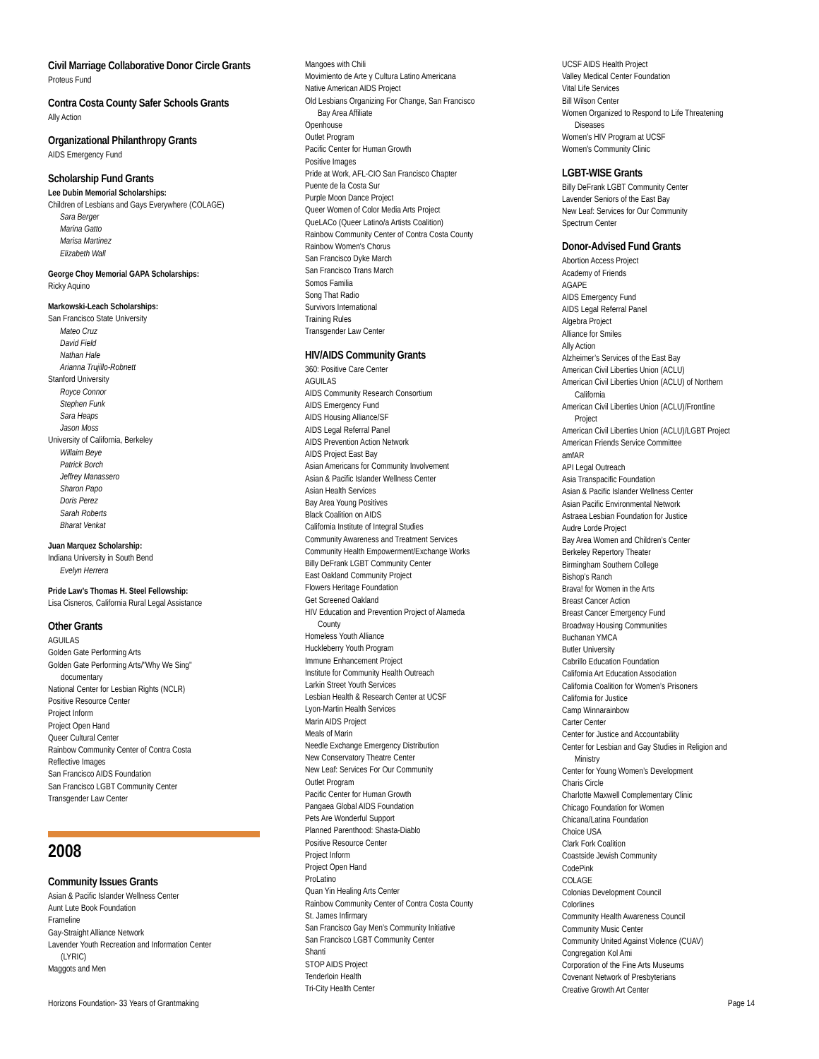Civil Marriage Collaborative Donor Circle Grants
Proteus Fund
Contra Costa County Safer Schools Grants
Ally Action
Organizational Philanthropy Grants
AIDS Emergency Fund
Scholarship Fund Grants
Lee Dubin Memorial Scholarships:
Children of Lesbians and Gays Everywhere (COLAGE)
Sara Berger
Marina Gatto
Marisa Martinez
Elizabeth Wall
George Choy Memorial GAPA Scholarships:
Ricky Aquino
Markowski-Leach Scholarships:
San Francisco State University
Mateo Cruz
David Field
Nathan Hale
Arianna Trujillo-Robnett
Stanford University
Royce Connor
Stephen Funk
Sara Heaps
Jason Moss
University of California, Berkeley
Willaim Beye
Patrick Borch
Jeffrey Manassero
Sharon Papo
Doris Perez
Sarah Roberts
Bharat Venkat
Juan Marquez Scholarship:
Indiana University in South Bend
Evelyn Herrera
Pride Law’s Thomas H. Steel Fellowship:
Lisa Cisneros, California Rural Legal Assistance
Other Grants
AGUILAS
Golden Gate Performing Arts
Golden Gate Performing Arts/"Why We Sing"
documentary
National Center for Lesbian Rights (NCLR)
Positive Resource Center
Project Inform
Project Open Hand
Queer Cultural Center
Rainbow Community Center of Contra Costa
Reflective Images
San Francisco AIDS Foundation
San Francisco LGBT Community Center
Transgender Law Center
2008
Community Issues Grants
Asian & Pacific Islander Wellness Center
Aunt Lute Book Foundation
Frameline
Gay-Straight Alliance Network
Lavender Youth Recreation and Information Center
(LYRIC)
Maggots and Men
Mangoes with Chili
Movimiento de Arte y Cultura Latino Americana
Native American AIDS Project
Old Lesbians Organizing For Change, San Francisco
Bay Area Affiliate
Openhouse
Outlet Program
Pacific Center for Human Growth
Positive Images
Pride at Work, AFL-CIO San Francisco Chapter
Puente de la Costa Sur
Purple Moon Dance Project
Queer Women of Color Media Arts Project
QueLACo (Queer Latino/a Artists Coalition)
Rainbow Community Center of Contra Costa County
Rainbow Women's Chorus
San Francisco Dyke March
San Francisco Trans March
Somos Familia
Song That Radio
Survivors International
Training Rules
Transgender Law Center
HIV/AIDS Community Grants
360: Positive Care Center
AGUILAS
AIDS Community Research Consortium
AIDS Emergency Fund
AIDS Housing Alliance/SF
AIDS Legal Referral Panel
AIDS Prevention Action Network
AIDS Project East Bay
Asian Americans for Community Involvement
Asian & Pacific Islander Wellness Center
Asian Health Services
Bay Area Young Positives
Black Coalition on AIDS
California Institute of Integral Studies
Community Awareness and Treatment Services
Community Health Empowerment/Exchange Works
Billy DeFrank LGBT Community Center
East Oakland Community Project
Flowers Heritage Foundation
Get Screened Oakland
HIV Education and Prevention Project of Alameda
County
Homeless Youth Alliance
Huckleberry Youth Program
Immune Enhancement Project
Institute for Community Health Outreach
Larkin Street Youth Services
Lesbian Health & Research Center at UCSF
Lyon-Martin Health Services
Marin AIDS Project
Meals of Marin
Needle Exchange Emergency Distribution
New Conservatory Theatre Center
New Leaf: Services For Our Community
Outlet Program
Pacific Center for Human Growth
Pangaea Global AIDS Foundation
Pets Are Wonderful Support
Planned Parenthood: Shasta-Diablo
Positive Resource Center
Project Inform
Project Open Hand
ProLatino
Quan Yin Healing Arts Center
Rainbow Community Center of Contra Costa County
St. James Infirmary
San Francisco Gay Men’s Community Initiative
San Francisco LGBT Community Center
Shanti
STOP AIDS Project
Tenderloin Health
Tri-City Health Center
UCSF AIDS Health Project
Valley Medical Center Foundation
Vital Life Services
Bill Wilson Center
Women Organized to Respond to Life Threatening
Diseases
Women’s HIV Program at UCSF
Women's Community Clinic
LGBT-WISE Grants
Billy DeFrank LGBT Community Center
Lavender Seniors of the East Bay
New Leaf: Services for Our Community
Spectrum Center
Donor-Advised Fund Grants
Abortion Access Project
Academy of Friends
AGAPE
AIDS Emergency Fund
AIDS Legal Referral Panel
Algebra Project
Alliance for Smiles
Ally Action
Alzheimer’s Services of the East Bay
American Civil Liberties Union (ACLU)
American Civil Liberties Union (ACLU) of Northern
California
American Civil Liberties Union (ACLU)/Frontline
Project
American Civil Liberties Union (ACLU)/LGBT Project
American Friends Service Committee
amfAR
API Legal Outreach
Asia Transpacific Foundation
Asian & Pacific Islander Wellness Center
Asian Pacific Environmental Network
Astraea Lesbian Foundation for Justice
Audre Lorde Project
Bay Area Women and Children’s Center
Berkeley Repertory Theater
Birmingham Southern College
Bishop’s Ranch
Brava! for Women in the Arts
Breast Cancer Action
Breast Cancer Emergency Fund
Broadway Housing Communities
Buchanan YMCA
Butler University
Cabrillo Education Foundation
California Art Education Association
California Coalition for Women’s Prisoners
California for Justice
Camp Winnarainbow
Carter Center
Center for Justice and Accountability
Center for Lesbian and Gay Studies in Religion and
Ministry
Center for Young Women’s Development
Charis Circle
Charlotte Maxwell Complementary Clinic
Chicago Foundation for Women
Chicana/Latina Foundation
Choice USA
Clark Fork Coalition
Coastside Jewish Community
CodePink
COLAGE
Colonias Development Council
Colorlines
Community Health Awareness Council
Community Music Center
Community United Against Violence (CUAV)
Congregation Kol Ami
Corporation of the Fine Arts Museums
Covenant Network of Presbyterians
Creative Growth Art Center
Horizons Foundation- 33 Years of Grantmaking Page 14